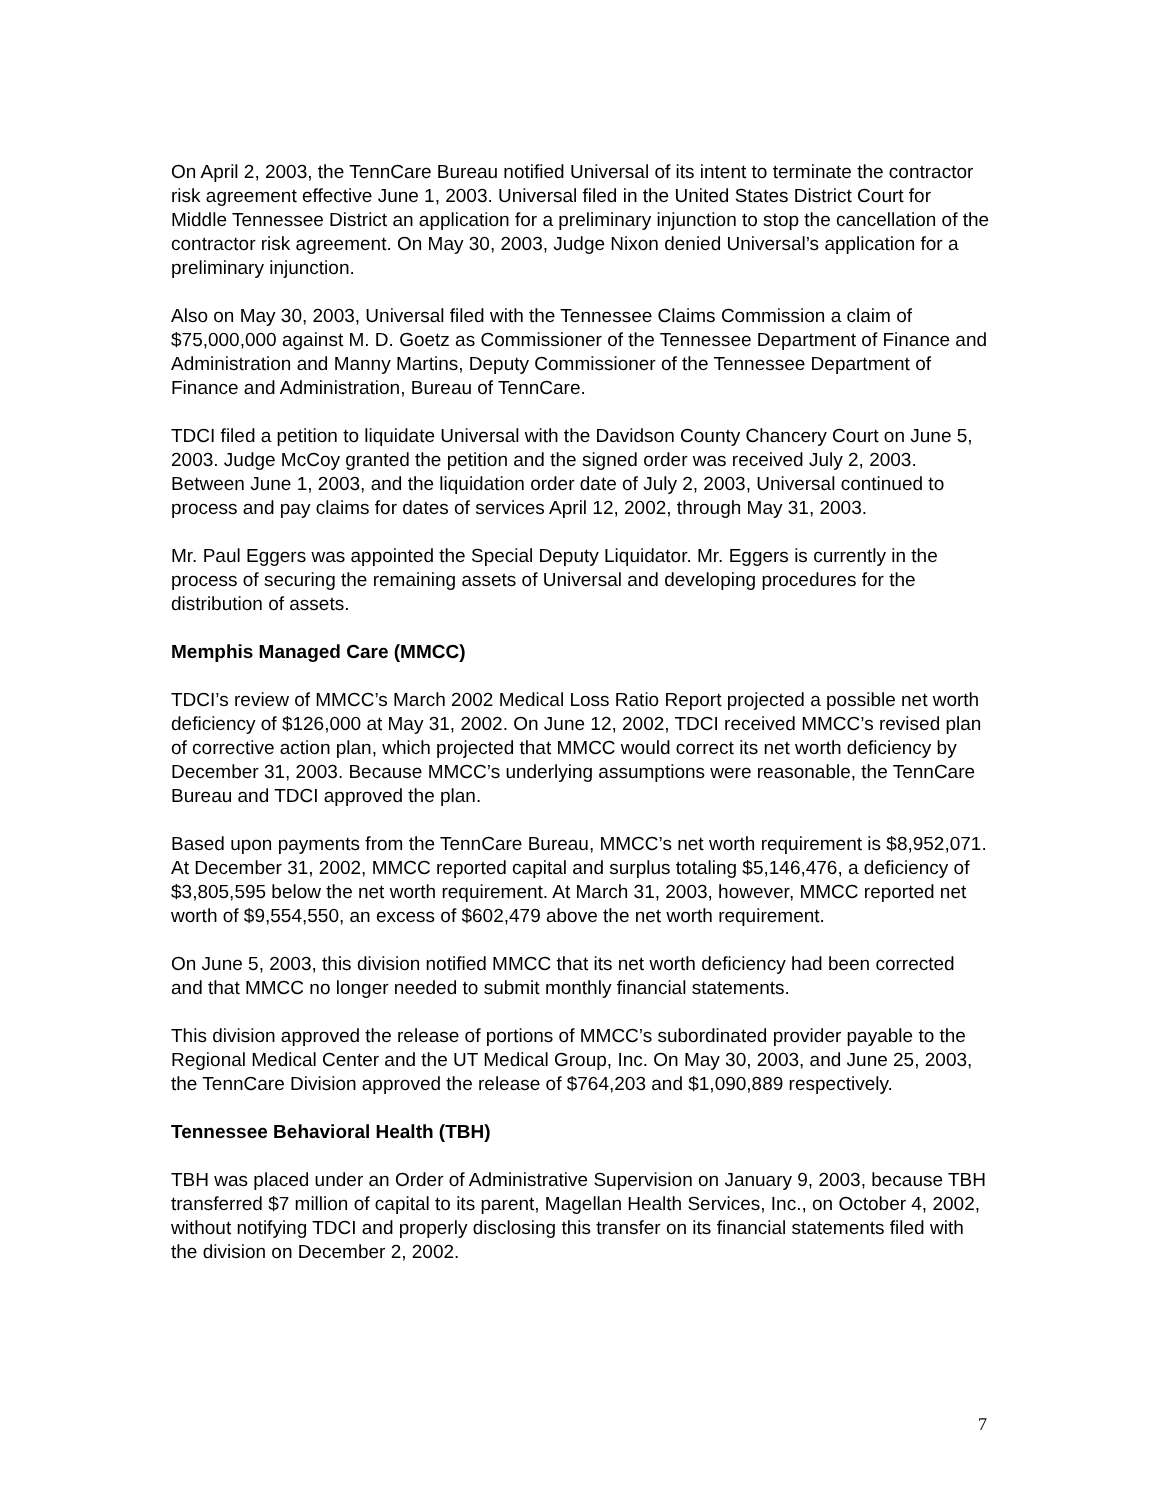On April 2, 2003, the TennCare Bureau notified Universal of its intent to terminate the contractor risk agreement effective June 1, 2003. Universal filed in the United States District Court for Middle Tennessee District an application for a preliminary injunction to stop the cancellation of the contractor risk agreement. On May 30, 2003, Judge Nixon denied Universal’s application for a preliminary injunction.
Also on May 30, 2003, Universal filed with the Tennessee Claims Commission a claim of $75,000,000 against M. D. Goetz as Commissioner of the Tennessee Department of Finance and Administration and Manny Martins, Deputy Commissioner of the Tennessee Department of Finance and Administration, Bureau of TennCare.
TDCI filed a petition to liquidate Universal with the Davidson County Chancery Court on June 5, 2003. Judge McCoy granted the petition and the signed order was received July 2, 2003. Between June 1, 2003, and the liquidation order date of July 2, 2003, Universal continued to process and pay claims for dates of services April 12, 2002, through May 31, 2003.
Mr. Paul Eggers was appointed the Special Deputy Liquidator. Mr. Eggers is currently in the process of securing the remaining assets of Universal and developing procedures for the distribution of assets.
Memphis Managed Care (MMCC)
TDCI’s review of MMCC’s March 2002 Medical Loss Ratio Report projected a possible net worth deficiency of $126,000 at May 31, 2002. On June 12, 2002, TDCI received MMCC’s revised plan of corrective action plan, which projected that MMCC would correct its net worth deficiency by December 31, 2003. Because MMCC’s underlying assumptions were reasonable, the TennCare Bureau and TDCI approved the plan.
Based upon payments from the TennCare Bureau, MMCC’s net worth requirement is $8,952,071. At December 31, 2002, MMCC reported capital and surplus totaling $5,146,476, a deficiency of $3,805,595 below the net worth requirement. At March 31, 2003, however, MMCC reported net worth of $9,554,550, an excess of $602,479 above the net worth requirement.
On June 5, 2003, this division notified MMCC that its net worth deficiency had been corrected and that MMCC no longer needed to submit monthly financial statements.
This division approved the release of portions of MMCC’s subordinated provider payable to the Regional Medical Center and the UT Medical Group, Inc. On May 30, 2003, and June 25, 2003, the TennCare Division approved the release of $764,203 and $1,090,889 respectively.
Tennessee Behavioral Health (TBH)
TBH was placed under an Order of Administrative Supervision on January 9, 2003, because TBH transferred $7 million of capital to its parent, Magellan Health Services, Inc., on October 4, 2002, without notifying TDCI and properly disclosing this transfer on its financial statements filed with the division on December 2, 2002.
7